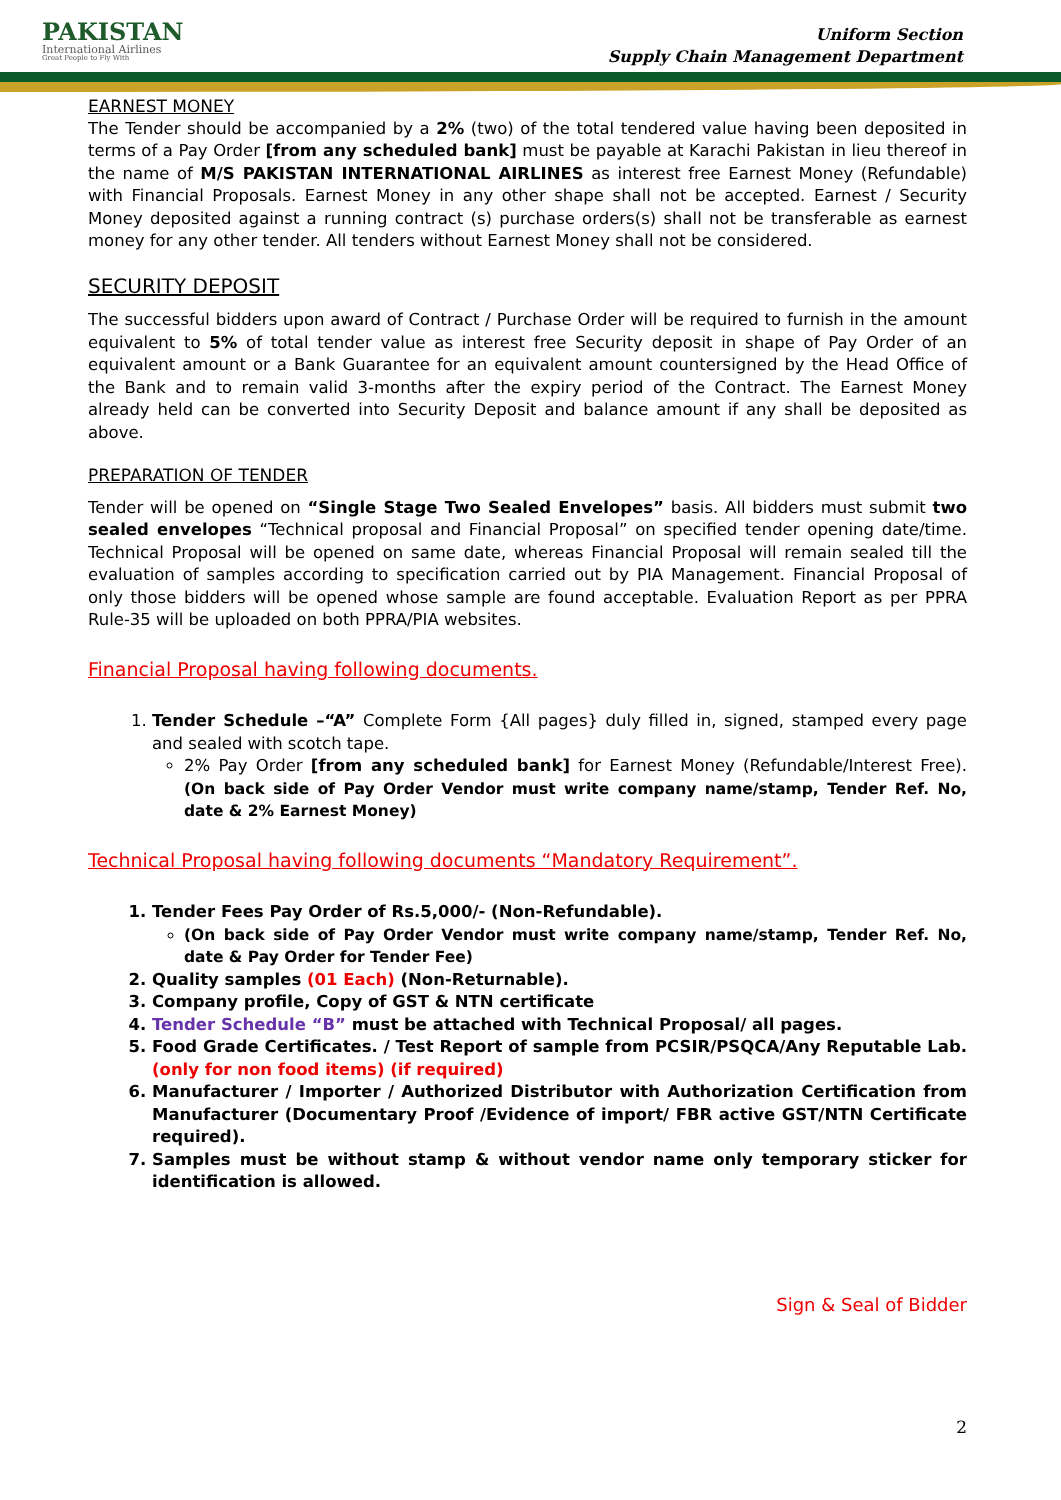PAKISTAN
International Airlines
Great People to Fly With
Uniform Section
Supply Chain Management Department
EARNEST MONEY
The Tender should be accompanied by a 2% (two) of the total tendered value having been deposited in terms of a Pay Order [from any scheduled bank] must be payable at Karachi Pakistan in lieu thereof in the name of M/S PAKISTAN INTERNATIONAL AIRLINES as interest free Earnest Money (Refundable) with Financial Proposals. Earnest Money in any other shape shall not be accepted. Earnest / Security Money deposited against a running contract (s) purchase orders(s) shall not be transferable as earnest money for any other tender. All tenders without Earnest Money shall not be considered.
SECURITY DEPOSIT
The successful bidders upon award of Contract / Purchase Order will be required to furnish in the amount equivalent to 5% of total tender value as interest free Security deposit in shape of Pay Order of an equivalent amount or a Bank Guarantee for an equivalent amount countersigned by the Head Office of the Bank and to remain valid 3-months after the expiry period of the Contract. The Earnest Money already held can be converted into Security Deposit and balance amount if any shall be deposited as above.
PREPARATION OF TENDER
Tender will be opened on “Single Stage Two Sealed Envelopes” basis. All bidders must submit two sealed envelopes “Technical proposal and Financial Proposal” on specified tender opening date/time. Technical Proposal will be opened on same date, whereas Financial Proposal will remain sealed till the evaluation of samples according to specification carried out by PIA Management. Financial Proposal of only those bidders will be opened whose sample are found acceptable. Evaluation Report as per PPRA Rule-35 will be uploaded on both PPRA/PIA websites.
Financial Proposal having following documents.
1. Tender Schedule –“A” Complete Form {All pages} duly filled in, signed, stamped every page and sealed with scotch tape.
2% Pay Order [from any scheduled bank] for Earnest Money (Refundable/Interest Free). (On back side of Pay Order Vendor must write company name/stamp, Tender Ref. No, date & 2% Earnest Money)
Technical Proposal having following documents “Mandatory Requirement”.
1. Tender Fees Pay Order of Rs.5,000/- (Non-Refundable).
(On back side of Pay Order Vendor must write company name/stamp, Tender Ref. No, date & Pay Order for Tender Fee)
2. Quality samples (01 Each) (Non-Returnable).
3. Company profile, Copy of GST & NTN certificate
4. Tender Schedule “B” must be attached with Technical Proposal/ all pages.
5. Food Grade Certificates. / Test Report of sample from PCSIR/PSQCA/Any Reputable Lab. (only for non food items) (if required)
6. Manufacturer / Importer / Authorized Distributor with Authorization Certification from Manufacturer (Documentary Proof /Evidence of import/ FBR active GST/NTN Certificate required).
7. Samples must be without stamp & without vendor name only temporary sticker for identification is allowed.
Sign & Seal of Bidder
2